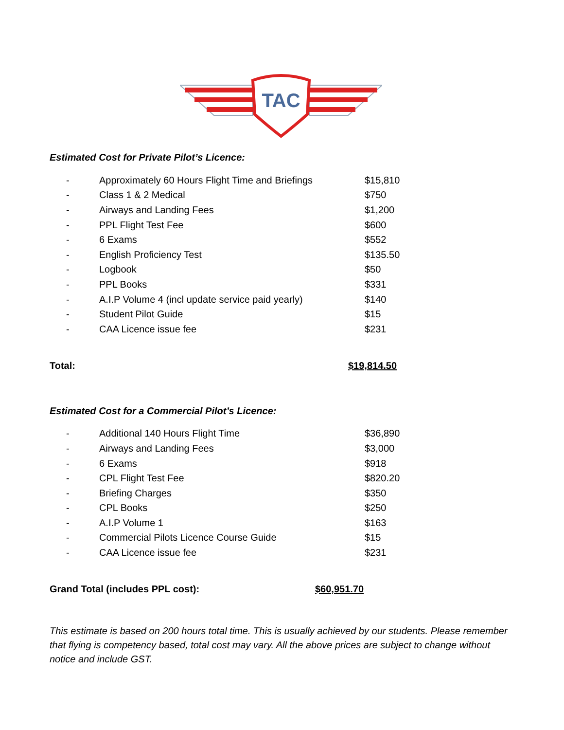TAC
Estimated Cost for Private Pilot’s Licence:
| - | Approximately 60 Hours Flight Time and Briefings | $15,810 |
| - | Class 1 & 2 Medical | $750 |
| - | Airways and Landing Fees | $1,200 |
| - | PPL Flight Test Fee | $600 |
| - | 6 Exams | $552 |
| - | English Proficiency Test | $135.50 |
| - | Logbook | $50 |
| - | PPL Books | $331 |
| - | A.I.P Volume 4 (incl update service paid yearly) | $140 |
| - | Student Pilot Guide | $15 |
| - | CAA Licence issue fee | $231 |
Total: $19,814.50
Estimated Cost for a Commercial Pilot’s Licence:
| - | Additional 140 Hours Flight Time | $36,890 |
| - | Airways and Landing Fees | $3,000 |
| - | 6 Exams | $918 |
| - | CPL Flight Test Fee | $820.20 |
| - | Briefing Charges | $350 |
| - | CPL Books | $250 |
| - | A.I.P Volume 1 | $163 |
| - | Commercial Pilots Licence Course Guide | $15 |
| - | CAA Licence issue fee | $231 |
Grand Total (includes PPL cost): $60,951.70
This estimate is based on 200 hours total time. This is usually achieved by our students. Please remember that flying is competency based, total cost may vary. All the above prices are subject to change without notice and include GST.